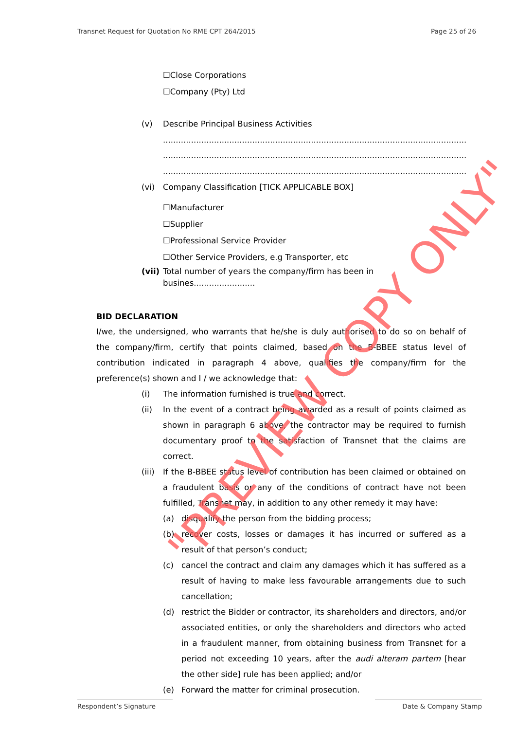Transnet Request for Quotation No RME CPT 264/2015 Page 25 of 26
☐Close Corporations
☐Company (Pty) Ltd
(v) Describe Principal Business Activities
.......................................................................................................................................
.......................................................................................................................................
.......................................................................................................................................
(vi) Company Classification [TICK APPLICABLE BOX]
☐Manufacturer
☐Supplier
☐Professional Service Provider
☐Other Service Providers, e.g Transporter, etc
(vii) Total number of years the company/firm has been in busines........................
BID DECLARATION
I/we, the undersigned, who warrants that he/she is duly authorised to do so on behalf of the company/firm, certify that points claimed, based on the B-BBEE status level of contribution indicated in paragraph 4 above, qualifies the company/firm for the preference(s) shown and I / we acknowledge that:
(i) The information furnished is true and correct.
(ii)
In the event of a contract being awarded as a result of points claimed as shown in paragraph 6 above, the contractor may be required to furnish documentary proof to the satisfaction of Transnet that the claims are correct.
(iii)
If the B-BBEE status level of contribution has been claimed or obtained on a fraudulent basis or any of the conditions of contract have not been fulfilled, Transnet may, in addition to any other remedy it may have:
(a) disqualify the person from the bidding process;
(b)
recover costs, losses or damages it has incurred or suffered as a result of that person’s conduct;
(c)
cancel the contract and claim any damages which it has suffered as a result of having to make less favourable arrangements due to such cancellation;
(d)
restrict the Bidder or contractor, its shareholders and directors, and/or associated entities, or only the shareholders and directors who acted in a fraudulent manner, from obtaining business from Transnet for a period not exceeding 10 years, after the audi alteram partem [hear the other side] rule has been applied; and/or
(e) Forward the matter for criminal prosecution.
"PREVIEW COPY ONLY"
Respondent’s Signature Date & Company Stamp